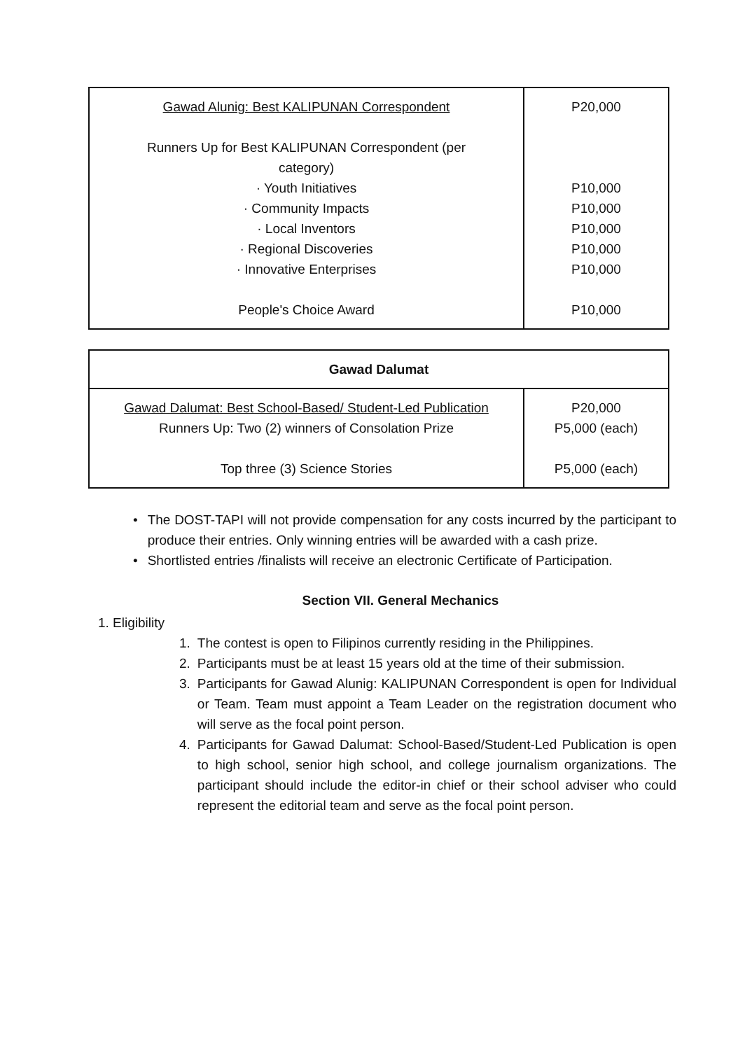| Gawad Alunig: Best KALIPUNAN Correspondent Runners Up for Best KALIPUNAN Correspondent (per category) · Youth Initiatives · Community Impacts · Local Inventors · Regional Discoveries · Innovative Enterprises People's Choice Award | P20,000 P10,000 P10,000 P10,000 P10,000 P10,000 P10,000 |
| Gawad Dalumat | |
| Gawad Dalumat: Best School-Based/ Student-Led Publication Runners Up: Two (2) winners of Consolation Prize Top three (3) Science Stories | P20,000 P5,000 (each) P5,000 (each) |
• The DOST-TAPI will not provide compensation for any costs incurred by the participant to produce their entries. Only winning entries will be awarded with a cash prize.
• Shortlisted entries /finalists will receive an electronic Certificate of Participation.
Section VII. General Mechanics
1. Eligibility
1. The contest is open to Filipinos currently residing in the Philippines.
2. Participants must be at least 15 years old at the time of their submission.
3. Participants for Gawad Alunig: KALIPUNAN Correspondent is open for Individual or Team. Team must appoint a Team Leader on the registration document who will serve as the focal point person.
4. Participants for Gawad Dalumat: School-Based/Student-Led Publication is open to high school, senior high school, and college journalism organizations. The participant should include the editor-in chief or their school adviser who could represent the editorial team and serve as the focal point person.